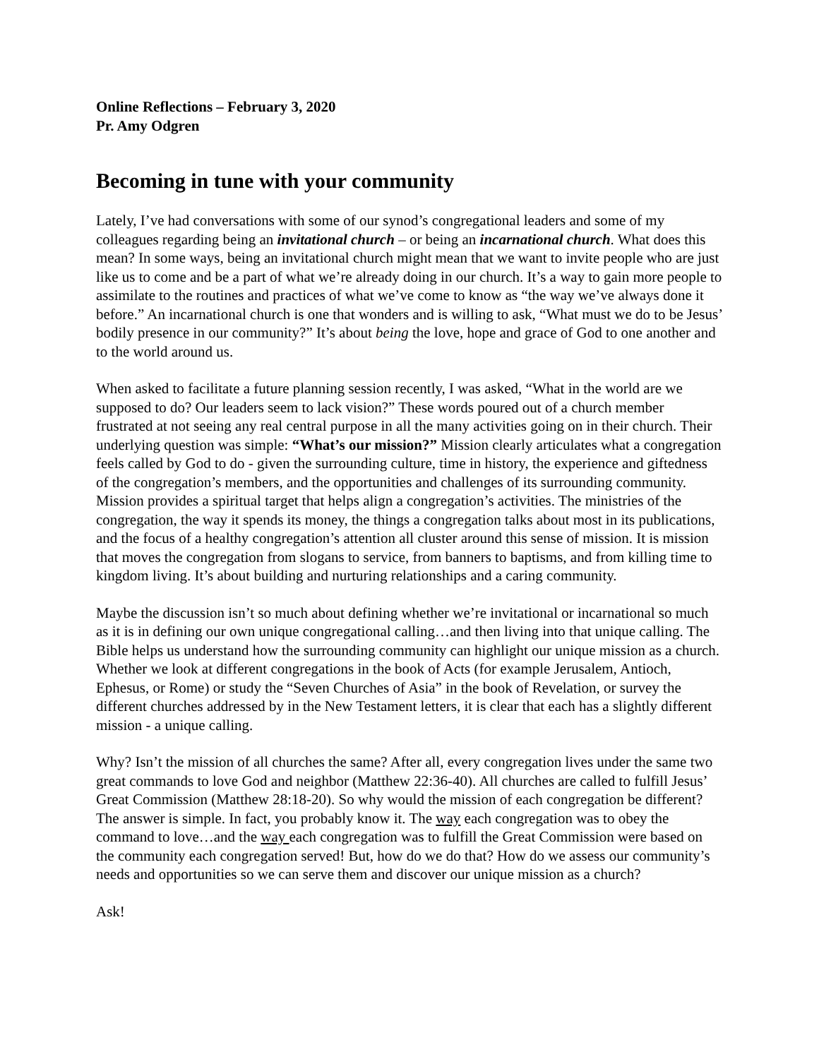Online Reflections – February 3, 2020
Pr. Amy Odgren
Becoming in tune with your community
Lately, I’ve had conversations with some of our synod’s congregational leaders and some of my colleagues regarding being an invitational church – or being an incarnational church. What does this mean? In some ways, being an invitational church might mean that we want to invite people who are just like us to come and be a part of what we’re already doing in our church. It’s a way to gain more people to assimilate to the routines and practices of what we’ve come to know as “the way we’ve always done it before.” An incarnational church is one that wonders and is willing to ask, “What must we do to be Jesus’ bodily presence in our community?” It’s about being the love, hope and grace of God to one another and to the world around us.
When asked to facilitate a future planning session recently, I was asked, “What in the world are we supposed to do? Our leaders seem to lack vision?” These words poured out of a church member frustrated at not seeing any real central purpose in all the many activities going on in their church. Their underlying question was simple: “What’s our mission?” Mission clearly articulates what a congregation feels called by God to do - given the surrounding culture, time in history, the experience and giftedness of the congregation’s members, and the opportunities and challenges of its surrounding community. Mission provides a spiritual target that helps align a congregation’s activities. The ministries of the congregation, the way it spends its money, the things a congregation talks about most in its publications, and the focus of a healthy congregation’s attention all cluster around this sense of mission. It is mission that moves the congregation from slogans to service, from banners to baptisms, and from killing time to kingdom living. It’s about building and nurturing relationships and a caring community.
Maybe the discussion isn’t so much about defining whether we’re invitational or incarnational so much as it is in defining our own unique congregational calling…and then living into that unique calling. The Bible helps us understand how the surrounding community can highlight our unique mission as a church. Whether we look at different congregations in the book of Acts (for example Jerusalem, Antioch, Ephesus, or Rome) or study the “Seven Churches of Asia” in the book of Revelation, or survey the different churches addressed by in the New Testament letters, it is clear that each has a slightly different mission - a unique calling.
Why? Isn’t the mission of all churches the same? After all, every congregation lives under the same two great commands to love God and neighbor (Matthew 22:36-40). All churches are called to fulfill Jesus’ Great Commission (Matthew 28:18-20). So why would the mission of each congregation be different? The answer is simple. In fact, you probably know it. The way each congregation was to obey the command to love…and the way each congregation was to fulfill the Great Commission were based on the community each congregation served! But, how do we do that? How do we assess our community’s needs and opportunities so we can serve them and discover our unique mission as a church?
Ask!